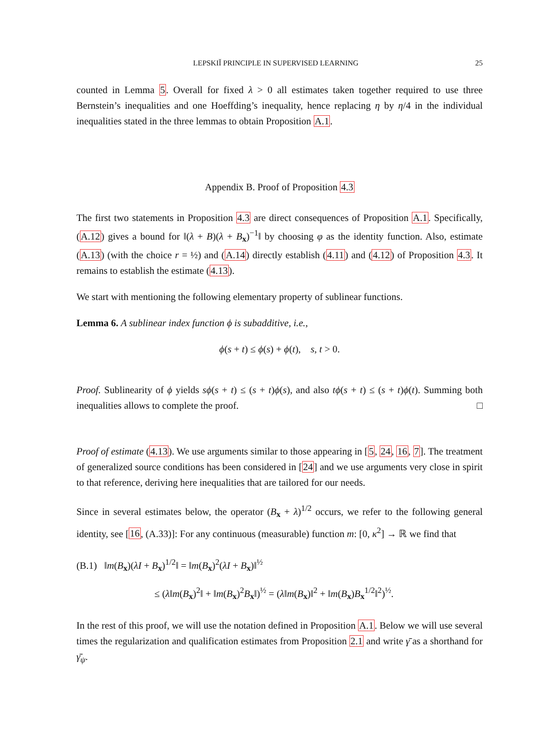LEPSKIĬ PRINCIPLE IN SUPERVISED LEARNING 25
counted in Lemma 5. Overall for fixed λ > 0 all estimates taken together required to use three Bernstein’s inequalities and one Hoeffding’s inequality, hence replacing η by η/4 in the individual inequalities stated in the three lemmas to obtain Proposition A.1.
Appendix B. Proof of Proposition 4.3
The first two statements in Proposition 4.3 are direct consequences of Proposition A.1. Specifically, (A.12) gives a bound for ‖(λ + B)(λ + B<sub>x</sub>)<sup>−1</sup>‖ by choosing φ as the identity function. Also, estimate (A.13) (with the choice r = ½) and (A.14) directly establish (4.11) and (4.12) of Proposition 4.3. It remains to establish the estimate (4.13).
We start with mentioning the following elementary property of sublinear functions.
Lemma 6. A sublinear index function ϕ is subadditive, i.e.,
ϕ(s + t) ≤ ϕ(s) + ϕ(t), s, t > 0.
Proof. Sublinearity of ϕ yields sϕ(s + t) ≤ (s + t)ϕ(s), and also tϕ(s + t) ≤ (s + t)ϕ(t). Summing both inequalities allows to complete the proof. □
Proof of estimate (4.13). We use arguments similar to those appearing in [5, 24, 16, 7]. The treatment of generalized source conditions has been considered in [24] and we use arguments very close in spirit to that reference, deriving here inequalities that are tailored for our needs.
Since in several estimates below, the operator (B<sub>x</sub> + λ)<sup>1/2</sup> occurs, we refer to the following general identity, see [16, (A.33)]: For any continuous (measurable) function m: [0, κ<sup>2</sup>] → ℝ we find that
(B.1) ‖m(B<sub>x</sub>)(λI + B<sub>x</sub>)<sup>1/2</sup>‖ = ‖m(B<sub>x</sub>)<sup>2</sup>(λI + B<sub>x</sub>)‖<sup>½</sup>
≤ (λ‖m(B<sub>x</sub>)<sup>2</sup>‖ + ‖m(B<sub>x</sub>)<sup>2</sup>B<sub>x</sub>‖)<sup>½</sup> = (λ‖m(B<sub>x</sub>)‖<sup>2</sup> + ‖m(B<sub>x</sub>)B<sub>x</sub><sup>1/2</sup>‖<sup>2</sup>)<sup>½</sup>.
In the rest of this proof, we will use the notation defined in Proposition A.1. Below we will use several times the regularization and qualification estimates from Proposition 2.1 and write γ̄ as a shorthand for γ̄<sub>ψ</sub>.